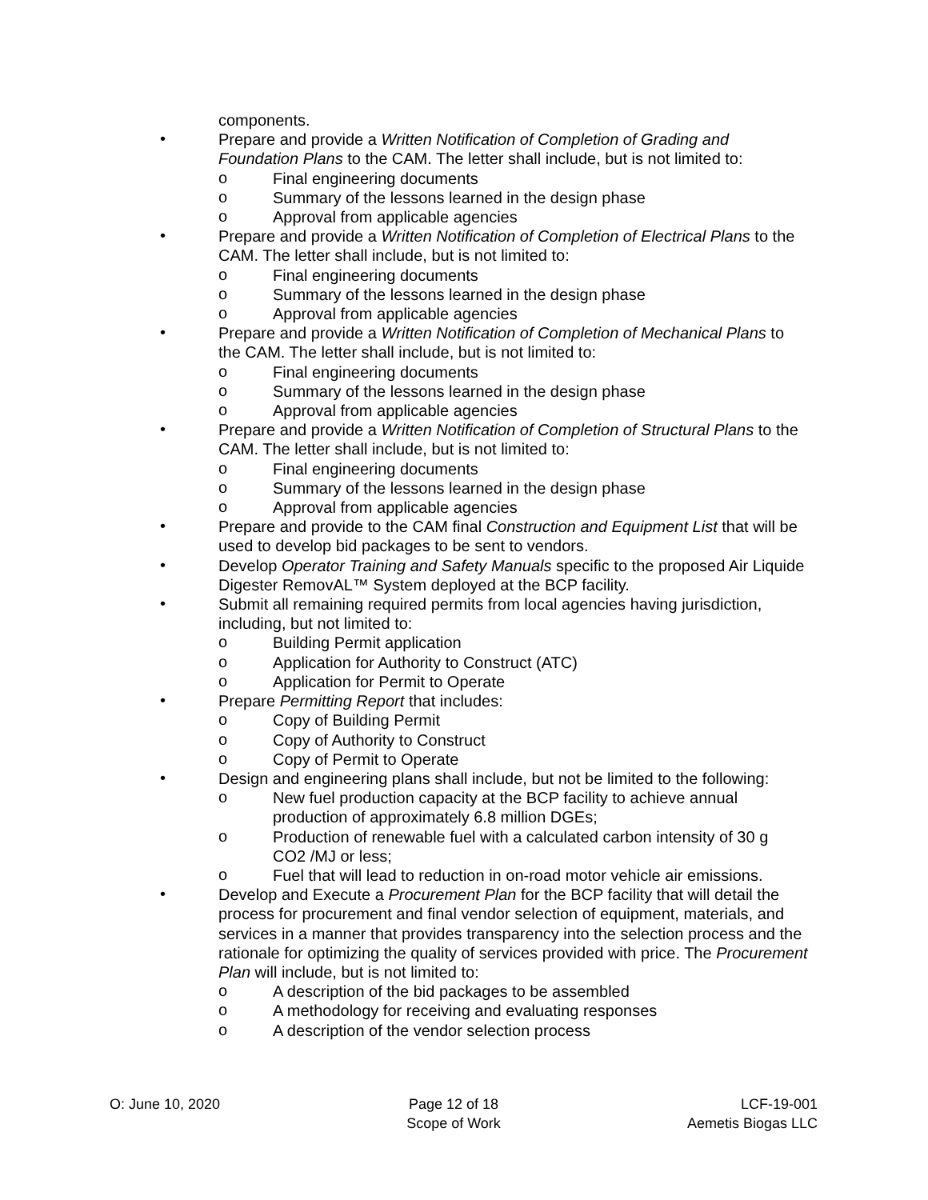components.
•
Prepare and provide a Written Notification of Completion of Grading and Foundation Plans to the CAM. The letter shall include, but is not limited to:
o
Final engineering documents
o
Summary of the lessons learned in the design phase
o
Approval from applicable agencies
•
Prepare and provide a Written Notification of Completion of Electrical Plans to the CAM. The letter shall include, but is not limited to:
o
Final engineering documents
o
Summary of the lessons learned in the design phase
o
Approval from applicable agencies
•
Prepare and provide a Written Notification of Completion of Mechanical Plans to the CAM. The letter shall include, but is not limited to:
o
Final engineering documents
o
Summary of the lessons learned in the design phase
o
Approval from applicable agencies
•
Prepare and provide a Written Notification of Completion of Structural Plans to the CAM. The letter shall include, but is not limited to:
o
Final engineering documents
o
Summary of the lessons learned in the design phase
o
Approval from applicable agencies
•
Prepare and provide to the CAM final Construction and Equipment List that will be used to develop bid packages to be sent to vendors.
•
Develop Operator Training and Safety Manuals specific to the proposed Air Liquide Digester RemovAL™ System deployed at the BCP facility.
•
Submit all remaining required permits from local agencies having jurisdiction, including, but not limited to:
o
Building Permit application
o
Application for Authority to Construct (ATC)
o
Application for Permit to Operate
•
Prepare Permitting Report that includes:
o
Copy of Building Permit
o
Copy of Authority to Construct
o
Copy of Permit to Operate
•
Design and engineering plans shall include, but not be limited to the following:
o
New fuel production capacity at the BCP facility to achieve annual production of approximately 6.8 million DGEs;
o
Production of renewable fuel with a calculated carbon intensity of 30 g CO2 /MJ or less;
o
Fuel that will lead to reduction in on-road motor vehicle air emissions.
•
Develop and Execute a Procurement Plan for the BCP facility that will detail the process for procurement and final vendor selection of equipment, materials, and services in a manner that provides transparency into the selection process and the rationale for optimizing the quality of services provided with price. The Procurement Plan will include, but is not limited to:
o
A description of the bid packages to be assembled
o
A methodology for receiving and evaluating responses
o
A description of the vendor selection process
O: June 10, 2020 Page 12 of 18
Scope of Work
LCF-19-001
Aemetis Biogas LLC